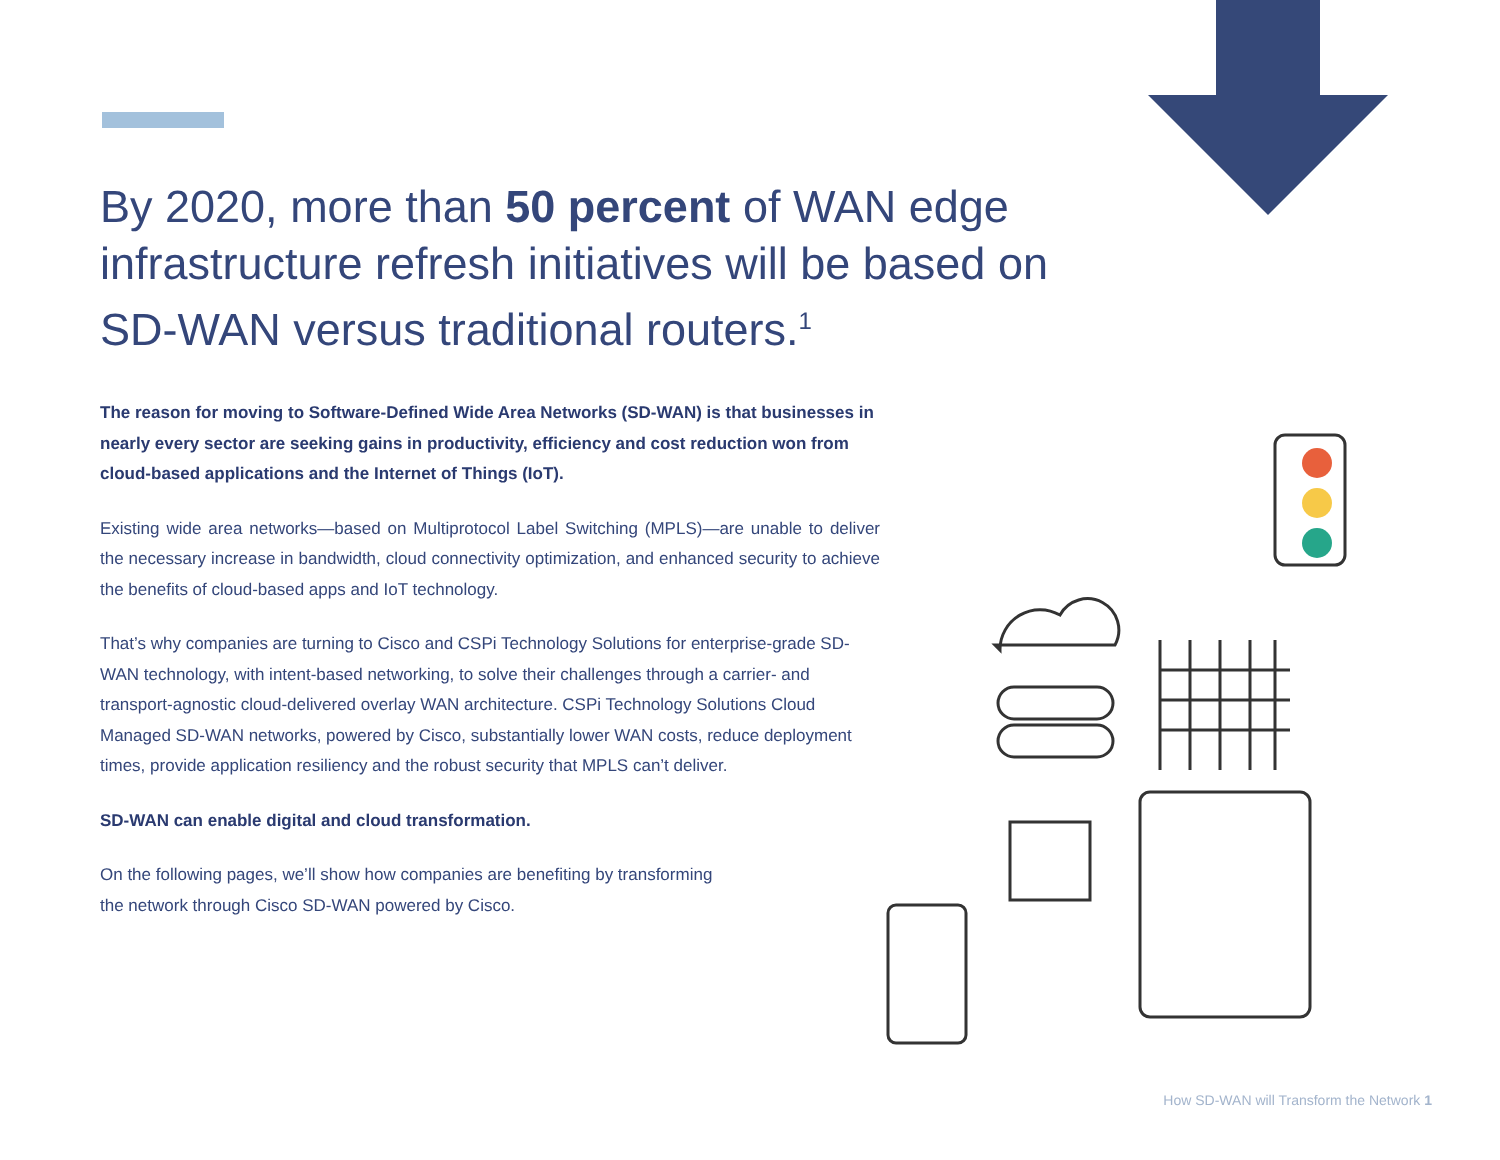By 2020, more than 50 percent of WAN edge infrastructure refresh initiatives will be based on SD-WAN versus traditional routers.<sup>1</sup>
The reason for moving to Software-Defined Wide Area Networks (SD-WAN) is that businesses in nearly every sector are seeking gains in productivity, efficiency and cost reduction won from cloud-based applications and the Internet of Things (IoT).
Existing wide area networks—based on Multiprotocol Label Switching (MPLS)—are unable to deliver the necessary increase in bandwidth, cloud connectivity optimization, and enhanced security to achieve the benefits of cloud-based apps and IoT technology.
That’s why companies are turning to Cisco and CSPi Technology Solutions for enterprise-grade SD-WAN technology, with intent-based networking, to solve their challenges through a carrier- and transport-agnostic cloud-delivered overlay WAN architecture. CSPi Technology Solutions Cloud Managed SD-WAN networks, powered by Cisco, substantially lower WAN costs, reduce deployment times, provide application resiliency and the robust security that MPLS can’t deliver.
SD-WAN can enable digital and cloud transformation.
On the following pages, we’ll show how companies are benefiting by transforming
the network through Cisco SD-WAN powered by Cisco.
How SD-WAN will Transform the Network 1